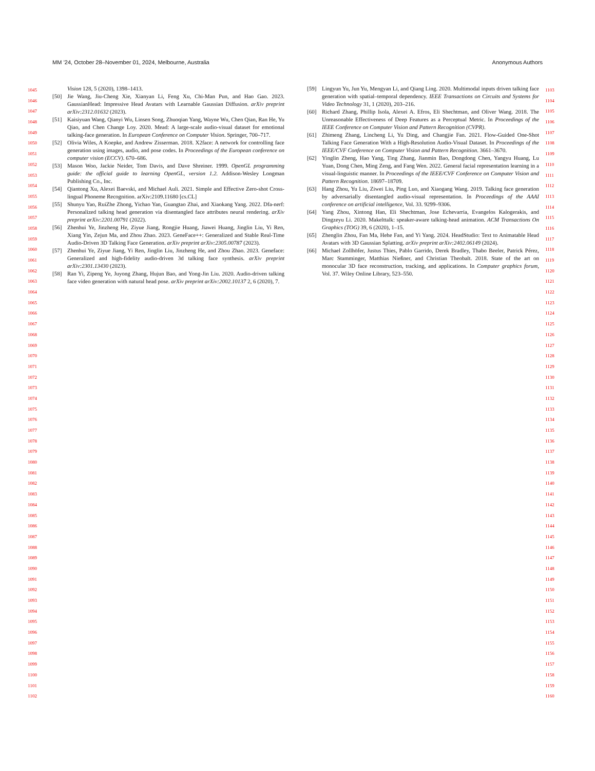MM ’24, October 28–November 01, 2024, Melbourne, Australia Anonymous Authors
1045
1046
1047
1048
1049
1050
1051
1052
1053
1054
1055
1056
1057
1058
1059
1060
1061
1062
1063
1064
1065
1066
1067
1068
1069
1070
1071
1072
1073
1074
1075
1076
1077
1078
1079
1080
1081
1082
1083
1084
1085
1086
1087
1088
1089
1090
1091
1092
1093
1094
1095
1096
1097
1098
1099
1100
1101
1102
Vision 128, 5 (2020), 1398–1413.
[50] Jie Wang, Jiu-Cheng Xie, Xianyan Li, Feng Xu, Chi-Man Pun, and Hao Gao. 2023. GaussianHead: Impressive Head Avatars with Learnable Gaussian Diffusion. arXiv preprint arXiv:2312.01632 (2023).
[51] Kaisiyuan Wang, Qianyi Wu, Linsen Song, Zhuoqian Yang, Wayne Wu, Chen Qian, Ran He, Yu Qiao, and Chen Change Loy. 2020. Mead: A large-scale audio-visual dataset for emotional talking-face generation. In European Conference on Computer Vision. Springer, 700–717.
[52] Olivia Wiles, A Koepke, and Andrew Zisserman. 2018. X2face: A network for controlling face generation using images, audio, and pose codes. In Proceedings of the European conference on computer vision (ECCV). 670–686.
[53] Mason Woo, Jackie Neider, Tom Davis, and Dave Shreiner. 1999. OpenGL programming guide: the official guide to learning OpenGL, version 1.2. Addison-Wesley Longman Publishing Co., Inc.
[54] Qiantong Xu, Alexei Baevski, and Michael Auli. 2021. Simple and Effective Zero-shot Cross-lingual Phoneme Recognition. arXiv:2109.11680 [cs.CL]
[55] Shunyu Yao, RuiZhe Zhong, Yichao Yan, Guangtao Zhai, and Xiaokang Yang. 2022. Dfa-nerf: Personalized talking head generation via disentangled face attributes neural rendering. arXiv preprint arXiv:2201.00791 (2022).
[56] Zhenhui Ye, Jinzheng He, Ziyue Jiang, Rongjie Huang, Jiawei Huang, Jinglin Liu, Yi Ren, Xiang Yin, Zejun Ma, and Zhou Zhao. 2023. GeneFace++: Generalized and Stable Real-Time Audio-Driven 3D Talking Face Generation. arXiv preprint arXiv:2305.00787 (2023).
[57] Zhenhui Ye, Ziyue Jiang, Yi Ren, Jinglin Liu, Jinzheng He, and Zhou Zhao. 2023. Geneface: Generalized and high-fidelity audio-driven 3d talking face synthesis. arXiv preprint arXiv:2301.13430 (2023).
[58] Ran Yi, Zipeng Ye, Juyong Zhang, Hujun Bao, and Yong-Jin Liu. 2020. Audio-driven talking face video generation with natural head pose. arXiv preprint arXiv:2002.10137 2, 6 (2020), 7.
[59] Lingyun Yu, Jun Yu, Mengyan Li, and Qiang Ling. 2020. Multimodal inputs driven talking face generation with spatial–temporal dependency. IEEE Transactions on Circuits and Systems for Video Technology 31, 1 (2020), 203–216.
[60] Richard Zhang, Phillip Isola, Alexei A. Efros, Eli Shechtman, and Oliver Wang. 2018. The Unreasonable Effectiveness of Deep Features as a Perceptual Metric. In Proceedings of the IEEE Conference on Computer Vision and Pattern Recognition (CVPR).
[61] Zhimeng Zhang, Lincheng Li, Yu Ding, and Changjie Fan. 2021. Flow-Guided One-Shot Talking Face Generation With a High-Resolution Audio-Visual Dataset. In Proceedings of the IEEE/CVF Conference on Computer Vision and Pattern Recognition. 3661–3670.
[62] Yinglin Zheng, Hao Yang, Ting Zhang, Jianmin Bao, Dongdong Chen, Yangyu Huang, Lu Yuan, Dong Chen, Ming Zeng, and Fang Wen. 2022. General facial representation learning in a visual-linguistic manner. In Proceedings of the IEEE/CVF Conference on Computer Vision and Pattern Recognition. 18697–18709.
[63] Hang Zhou, Yu Liu, Ziwei Liu, Ping Luo, and Xiaogang Wang. 2019. Talking face generation by adversarially disentangled audio-visual representation. In Proceedings of the AAAI conference on artificial intelligence, Vol. 33. 9299–9306.
[64] Yang Zhou, Xintong Han, Eli Shechtman, Jose Echevarria, Evangelos Kalogerakis, and Dingzeyu Li. 2020. Makelttalk: speaker-aware talking-head animation. ACM Transactions On Graphics (TOG) 39, 6 (2020), 1–15.
[65] Zhenglin Zhou, Fan Ma, Hehe Fan, and Yi Yang. 2024. HeadStudio: Text to Animatable Head Avatars with 3D Gaussian Splatting. arXiv preprint arXiv:2402.06149 (2024).
[66] Michael Zollhöfer, Justus Thies, Pablo Garrido, Derek Bradley, Thabo Beeler, Patrick Pérez, Marc Stamminger, Matthias Nießner, and Christian Theobalt. 2018. State of the art on monocular 3D face reconstruction, tracking, and applications. In Computer graphics forum, Vol. 37. Wiley Online Library, 523–550.
1103
1104
1105
1106
1107
1108
1109
1110
1111
1112
1113
1114
1115
1116
1117
1118
1119
1120
1121
1122
1123
1124
1125
1126
1127
1128
1129
1130
1131
1132
1133
1134
1135
1136
1137
1138
1139
1140
1141
1142
1143
1144
1145
1146
1147
1148
1149
1150
1151
1152
1153
1154
1155
1156
1157
1158
1159
1160